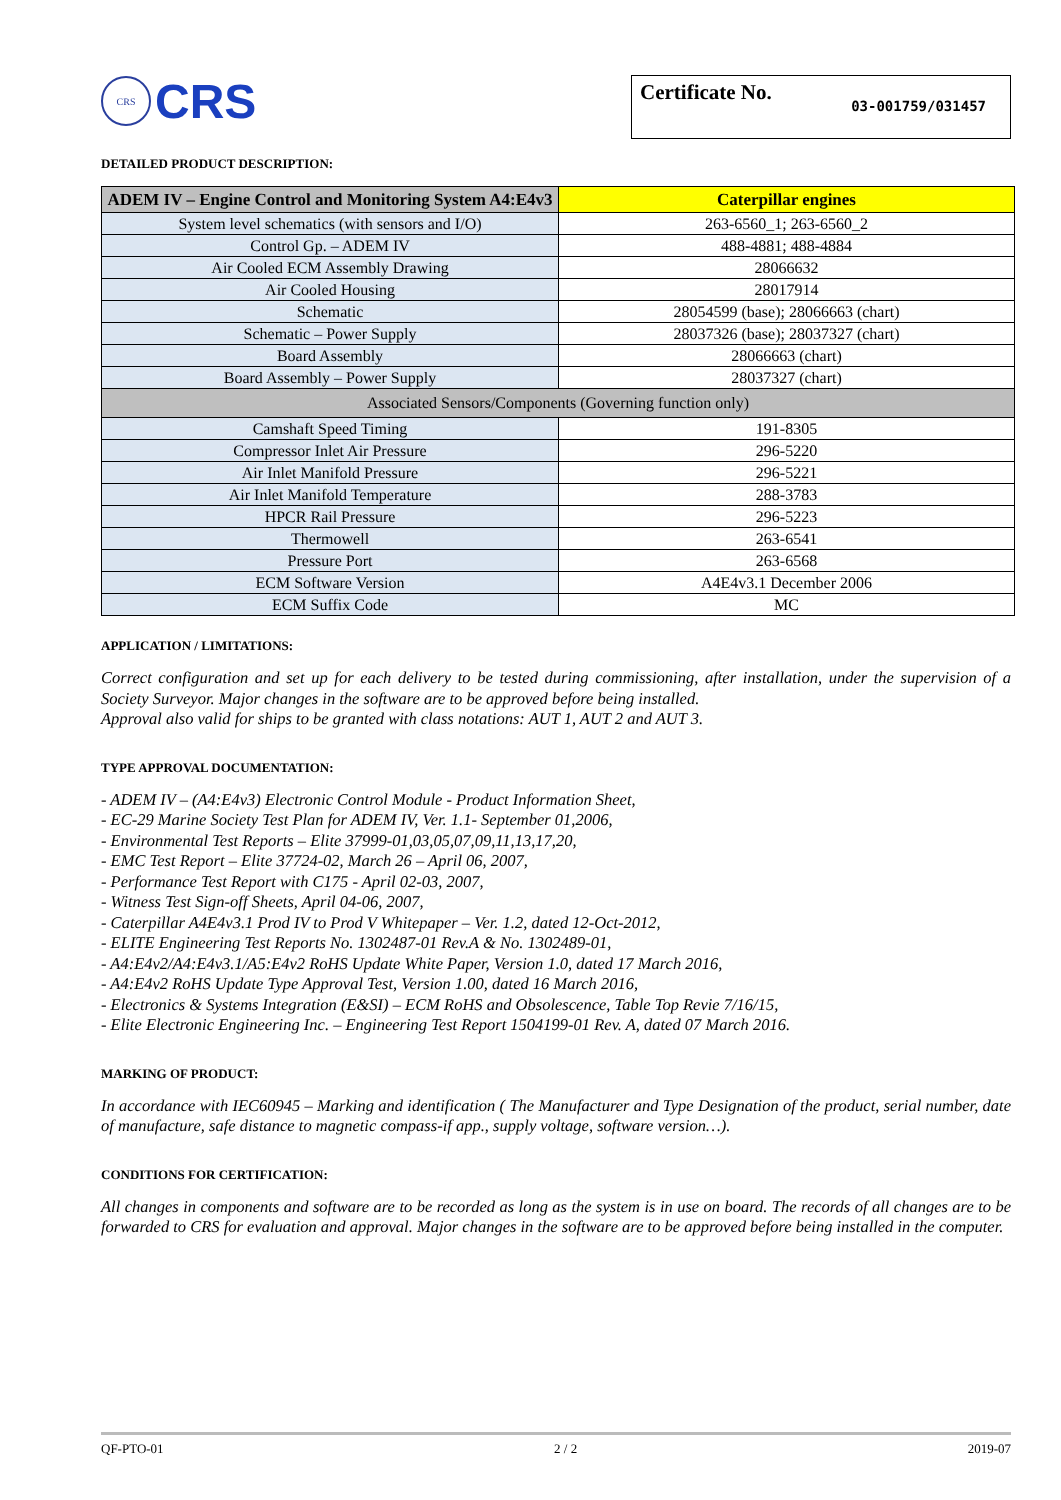CRS
CRS
Certificate No. 03-001759/031457
DETAILED PRODUCT DESCRIPTION:
| ADEM IV – Engine Control and Monitoring System A4:E4v3 | Caterpillar engines |
| --- | --- |
| System level schematics (with sensors and I/O) | 263-6560_1; 263-6560_2 |
| Control Gp. – ADEM IV | 488-4881; 488-4884 |
| Air Cooled ECM Assembly Drawing | 28066632 |
| Air Cooled Housing | 28017914 |
| Schematic | 28054599 (base); 28066663 (chart) |
| Schematic – Power Supply | 28037326 (base); 28037327 (chart) |
| Board Assembly | 28066663 (chart) |
| Board Assembly – Power Supply | 28037327 (chart) |
| Associated Sensors/Components (Governing function only) | |
| Camshaft Speed Timing | 191-8305 |
| Compressor Inlet Air Pressure | 296-5220 |
| Air Inlet Manifold Pressure | 296-5221 |
| Air Inlet Manifold Temperature | 288-3783 |
| HPCR Rail Pressure | 296-5223 |
| Thermowell | 263-6541 |
| Pressure Port | 263-6568 |
| ECM Software Version | A4E4v3.1 December 2006 |
| ECM Suffix Code | MC |
APPLICATION / LIMITATIONS:
Correct configuration and set up for each delivery to be tested during commissioning, after installation, under the supervision of a Society Surveyor. Major changes in the software are to be approved before being installed.
Approval also valid for ships to be granted with class notations: AUT 1, AUT 2 and AUT 3.
TYPE APPROVAL DOCUMENTATION:
- ADEM IV – (A4:E4v3) Electronic Control Module - Product Information Sheet,
- EC-29 Marine Society Test Plan for ADEM IV, Ver. 1.1- September 01,2006,
- Environmental Test Reports – Elite 37999-01,03,05,07,09,11,13,17,20,
- EMC Test Report – Elite 37724-02, March 26 – April 06, 2007,
- Performance Test Report with C175 - April 02-03, 2007,
- Witness Test Sign-off Sheets, April 04-06, 2007,
- Caterpillar A4E4v3.1 Prod IV to Prod V Whitepaper – Ver. 1.2, dated 12-Oct-2012,
- ELITE Engineering Test Reports No. 1302487-01 Rev.A & No. 1302489-01,
- A4:E4v2/A4:E4v3.1/A5:E4v2 RoHS Update White Paper, Version 1.0, dated 17 March 2016,
- A4:E4v2 RoHS Update Type Approval Test, Version 1.00, dated 16 March 2016,
- Electronics & Systems Integration (E&SI) – ECM RoHS and Obsolescence, Table Top Revie 7/16/15,
- Elite Electronic Engineering Inc. – Engineering Test Report 1504199-01 Rev. A, dated 07 March 2016.
MARKING OF PRODUCT:
In accordance with IEC60945 – Marking and identification ( The Manufacturer and Type Designation of the product, serial number, date of manufacture, safe distance to magnetic compass-if app., supply voltage, software version…).
CONDITIONS FOR CERTIFICATION:
All changes in components and software are to be recorded as long as the system is in use on board. The records of all changes are to be forwarded to CRS for evaluation and approval. Major changes in the software are to be approved before being installed in the computer.
QF-PTO-01 2 / 2 2019-07